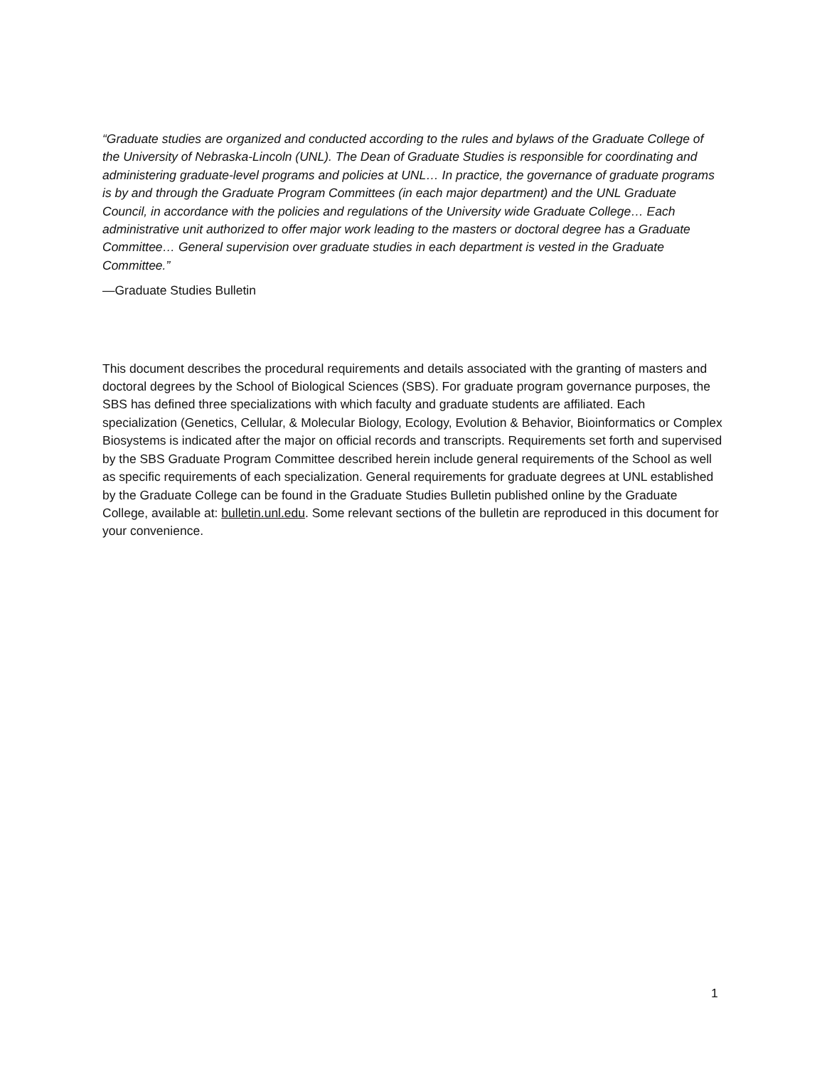“Graduate studies are organized and conducted according to the rules and bylaws of the Graduate College of the University of Nebraska-Lincoln (UNL). The Dean of Graduate Studies is responsible for coordinating and administering graduate-level programs and policies at UNL… In practice, the governance of graduate programs is by and through the Graduate Program Committees (in each major department) and the UNL Graduate Council, in accordance with the policies and regulations of the University wide Graduate College… Each administrative unit authorized to offer major work leading to the masters or doctoral degree has a Graduate Committee… General supervision over graduate studies in each department is vested in the Graduate Committee.”
—Graduate Studies Bulletin
This document describes the procedural requirements and details associated with the granting of masters and doctoral degrees by the School of Biological Sciences (SBS). For graduate program governance purposes, the SBS has defined three specializations with which faculty and graduate students are affiliated. Each specialization (Genetics, Cellular, & Molecular Biology, Ecology, Evolution & Behavior, Bioinformatics or Complex Biosystems is indicated after the major on official records and transcripts. Requirements set forth and supervised by the SBS Graduate Program Committee described herein include general requirements of the School as well as specific requirements of each specialization. General requirements for graduate degrees at UNL established by the Graduate College can be found in the Graduate Studies Bulletin published online by the Graduate College, available at: bulletin.unl.edu. Some relevant sections of the bulletin are reproduced in this document for your convenience.
1